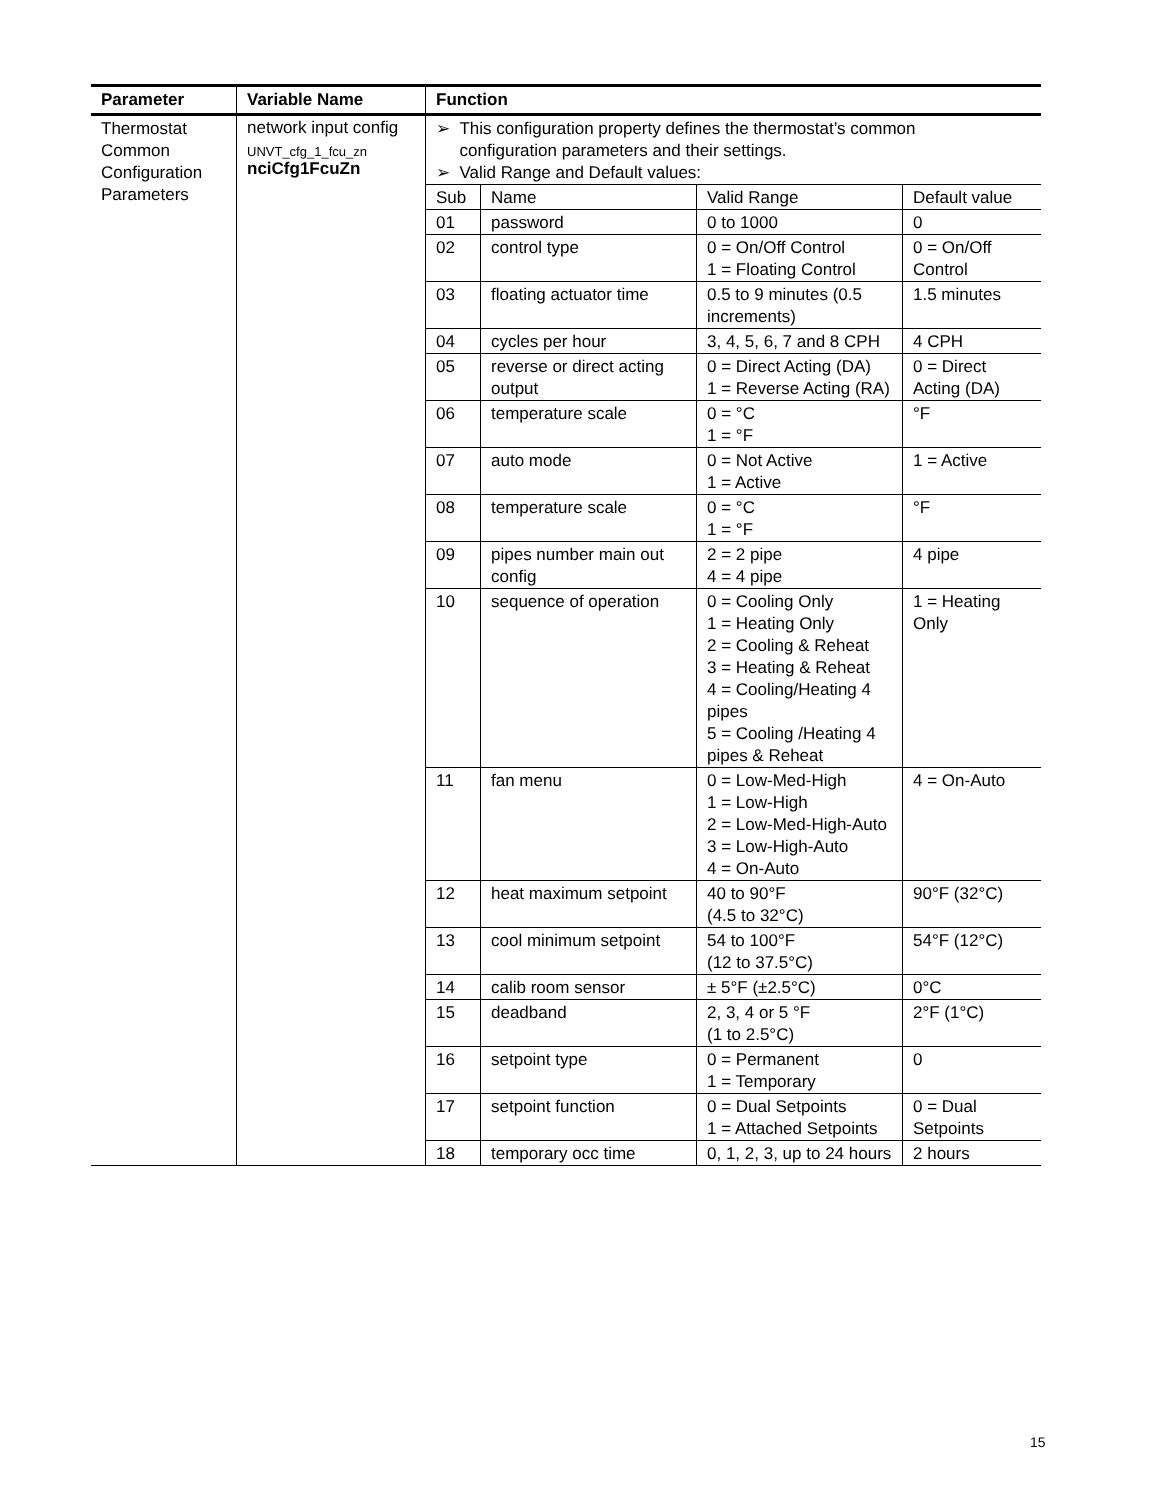| Parameter | Variable Name | Function |
| --- | --- | --- |
| Thermostat Common Configuration Parameters | network input config UNVT_cfg_1_fcu_zn nciCfg1FcuZn | ➢ This configuration property defines the thermostat’s common configuration parameters and their settings. ➢ Valid Range and Default values: / Sub / Name / Valid Range / Default value / / 01 / password / 0 to 1000 / 0 / / 02 / control type / 0 = On/Off Control 1 = Floating Control / 0 = On/Off Control / / 03 / floating actuator time / 0.5 to 9 minutes (0.5 increments) / 1.5 minutes / / 04 / cycles per hour / 3, 4, 5, 6, 7 and 8 CPH / 4 CPH / / 05 / reverse or direct acting output / 0 = Direct Acting (DA) 1 = Reverse Acting (RA) / 0 = Direct Acting (DA) / / 06 / temperature scale / 0 = °C 1 = °F / °F / / 07 / auto mode / 0 = Not Active 1 = Active / 1 = Active / / 08 / temperature scale / 0 = °C 1 = °F / °F / / 09 / pipes number main out config / 2 = 2 pipe 4 = 4 pipe / 4 pipe / / 10 / sequence of operation / 0 = Cooling Only 1 = Heating Only 2 = Cooling & Reheat 3 = Heating & Reheat 4 = Cooling/Heating 4 pipes 5 = Cooling /Heating 4 pipes & Reheat / 1 = Heating Only / / 11 / fan menu / 0 = Low-Med-High 1 = Low-High 2 = Low-Med-High-Auto 3 = Low-High-Auto 4 = On-Auto / 4 = On-Auto / / 12 / heat maximum setpoint / 40 to 90°F (4.5 to 32°C) / 90°F (32°C) / / 13 / cool minimum setpoint / 54 to 100°F (12 to 37.5°C) / 54°F (12°C) / / 14 / calib room sensor / ± 5°F (±2.5°C) / 0°C / / 15 / deadband / 2, 3, 4 or 5 °F (1 to 2.5°C) / 2°F (1°C) / / 16 / setpoint type / 0 = Permanent 1 = Temporary / 0 / / 17 / setpoint function / 0 = Dual Setpoints 1 = Attached Setpoints / 0 = Dual Setpoints / / 18 / temporary occ time / 0, 1, 2, 3, up to 24 hours / 2 hours / |
15